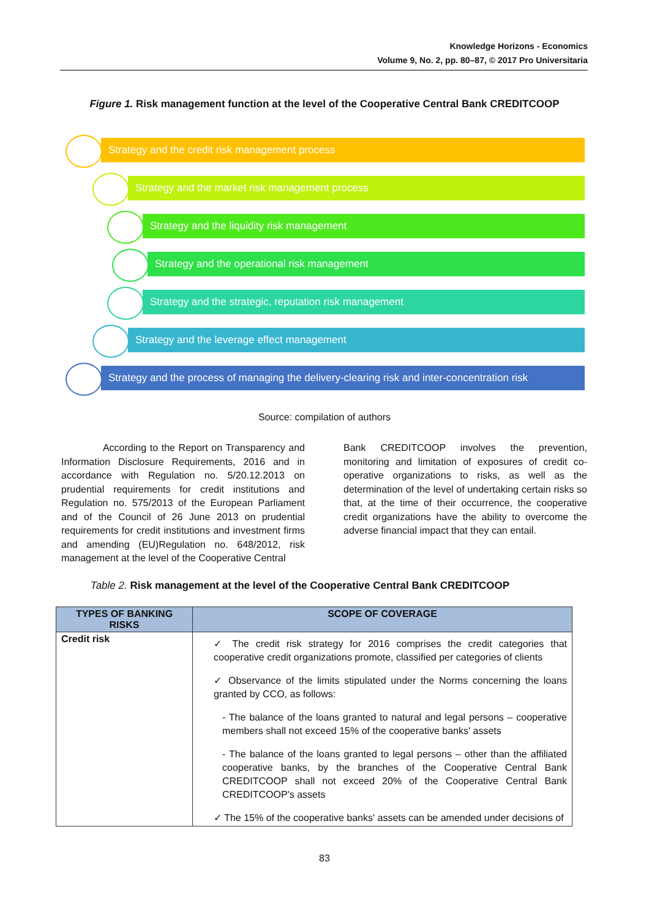Knowledge Horizons - Economics
Volume 9, No. 2, pp. 80–87, © 2017 Pro Universitaria
Figure 1. Risk management function at the level of the Cooperative Central Bank CREDITCOOP
Strategy and the credit risk management process
Strategy and the market risk management process
Strategy and the liquidity risk management
Strategy and the operational risk management
Strategy and the strategic, reputation risk management
Strategy and the leverage effect management
Strategy and the process of managing the delivery-clearing risk and inter-concentration risk
Source: compilation of authors
According to the Report on Transparency and Information Disclosure Requirements, 2016 and in accordance with Regulation no. 5/20.12.2013 on prudential requirements for credit institutions and Regulation no. 575/2013 of the European Parliament and of the Council of 26 June 2013 on prudential requirements for credit institutions and investment firms and amending (EU)Regulation no. 648/2012, risk management at the level of the Cooperative Central
Bank CREDITCOOP involves the prevention, monitoring and limitation of exposures of credit co-operative organizations to risks, as well as the determination of the level of undertaking certain risks so that, at the time of their occurrence, the cooperative credit organizations have the ability to overcome the adverse financial impact that they can entail.
Table 2. Risk management at the level of the Cooperative Central Bank CREDITCOOP
| TYPES OF BANKING RISKS | SCOPE OF COVERAGE |
| --- | --- |
| Credit risk | ✓ The credit risk strategy for 2016 comprises the credit categories that cooperative credit organizations promote, classified per categories of clients ✓ Observance of the limits stipulated under the Norms concerning the loans granted by CCO, as follows: - The balance of the loans granted to natural and legal persons – cooperative members shall not exceed 15% of the cooperative banks' assets - The balance of the loans granted to legal persons – other than the affiliated cooperative banks, by the branches of the Cooperative Central Bank CREDITCOOP shall not exceed 20% of the Cooperative Central Bank CREDITCOOP's assets ✓ The 15% of the cooperative banks' assets can be amended under decisions of |
83